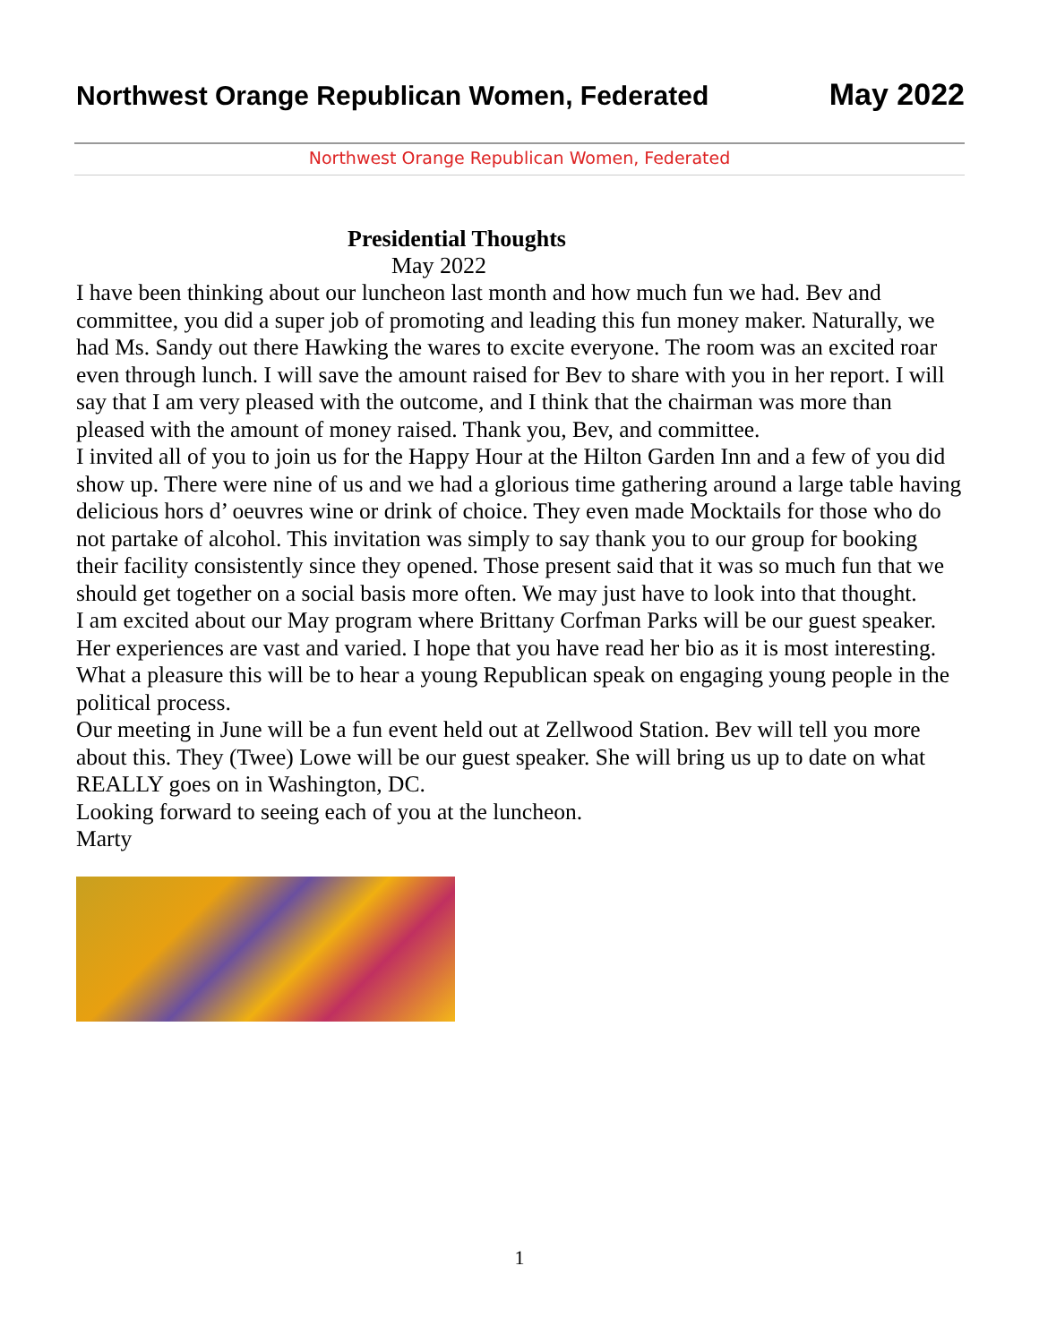Northwest Orange Republican Women, Federated May 2022
Northwest Orange Republican Women, Federated
Presidential Thoughts
May 2022
I have been thinking about our luncheon last month and how much fun we had. Bev and committee, you did a super job of promoting and leading this fun money maker. Naturally, we had Ms. Sandy out there Hawking the wares to excite everyone. The room was an excited roar even through lunch. I will save the amount raised for Bev to share with you in her report. I will say that I am very pleased with the outcome, and I think that the chairman was more than pleased with the amount of money raised. Thank you, Bev, and committee.
I invited all of you to join us for the Happy Hour at the Hilton Garden Inn and a few of you did show up. There were nine of us and we had a glorious time gathering around a large table having delicious hors d’ oeuvres wine or drink of choice. They even made Mocktails for those who do not partake of alcohol. This invitation was simply to say thank you to our group for booking their facility consistently since they opened. Those present said that it was so much fun that we should get together on a social basis more often. We may just have to look into that thought.
I am excited about our May program where Brittany Corfman Parks will be our guest speaker. Her experiences are vast and varied. I hope that you have read her bio as it is most interesting. What a pleasure this will be to hear a young Republican speak on engaging young people in the political process.
Our meeting in June will be a fun event held out at Zellwood Station. Bev will tell you more about this. They (Twee) Lowe will be our guest speaker. She will bring us up to date on what REALLY goes on in Washington, DC.
Looking forward to seeing each of you at the luncheon.
Marty
1